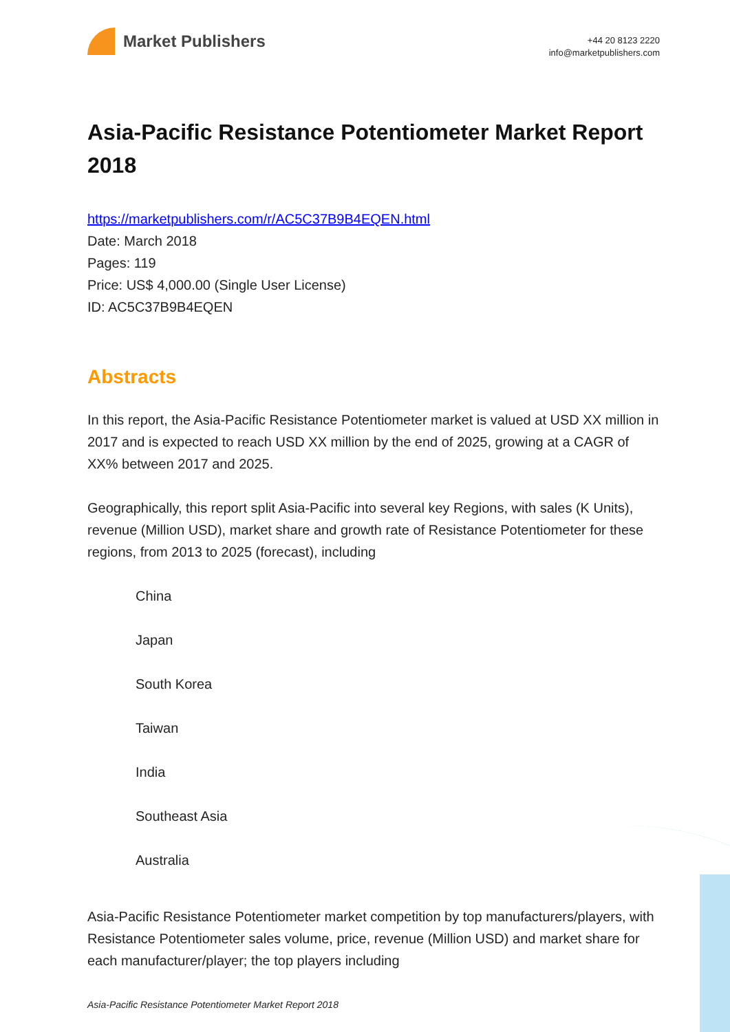Market Publishers
+44 20 8123 2220
info@marketpublishers.com
Asia-Pacific Resistance Potentiometer Market Report 2018
https://marketpublishers.com/r/AC5C37B9B4EQEN.html
Date: March 2018
Pages: 119
Price: US$ 4,000.00 (Single User License)
ID: AC5C37B9B4EQEN
Abstracts
In this report, the Asia-Pacific Resistance Potentiometer market is valued at USD XX million in 2017 and is expected to reach USD XX million by the end of 2025, growing at a CAGR of XX% between 2017 and 2025.
Geographically, this report split Asia-Pacific into several key Regions, with sales (K Units), revenue (Million USD), market share and growth rate of Resistance Potentiometer for these regions, from 2013 to 2025 (forecast), including
China
Japan
South Korea
Taiwan
India
Southeast Asia
Australia
Asia-Pacific Resistance Potentiometer market competition by top manufacturers/players, with Resistance Potentiometer sales volume, price, revenue (Million USD) and market share for each manufacturer/player; the top players including
Asia-Pacific Resistance Potentiometer Market Report 2018